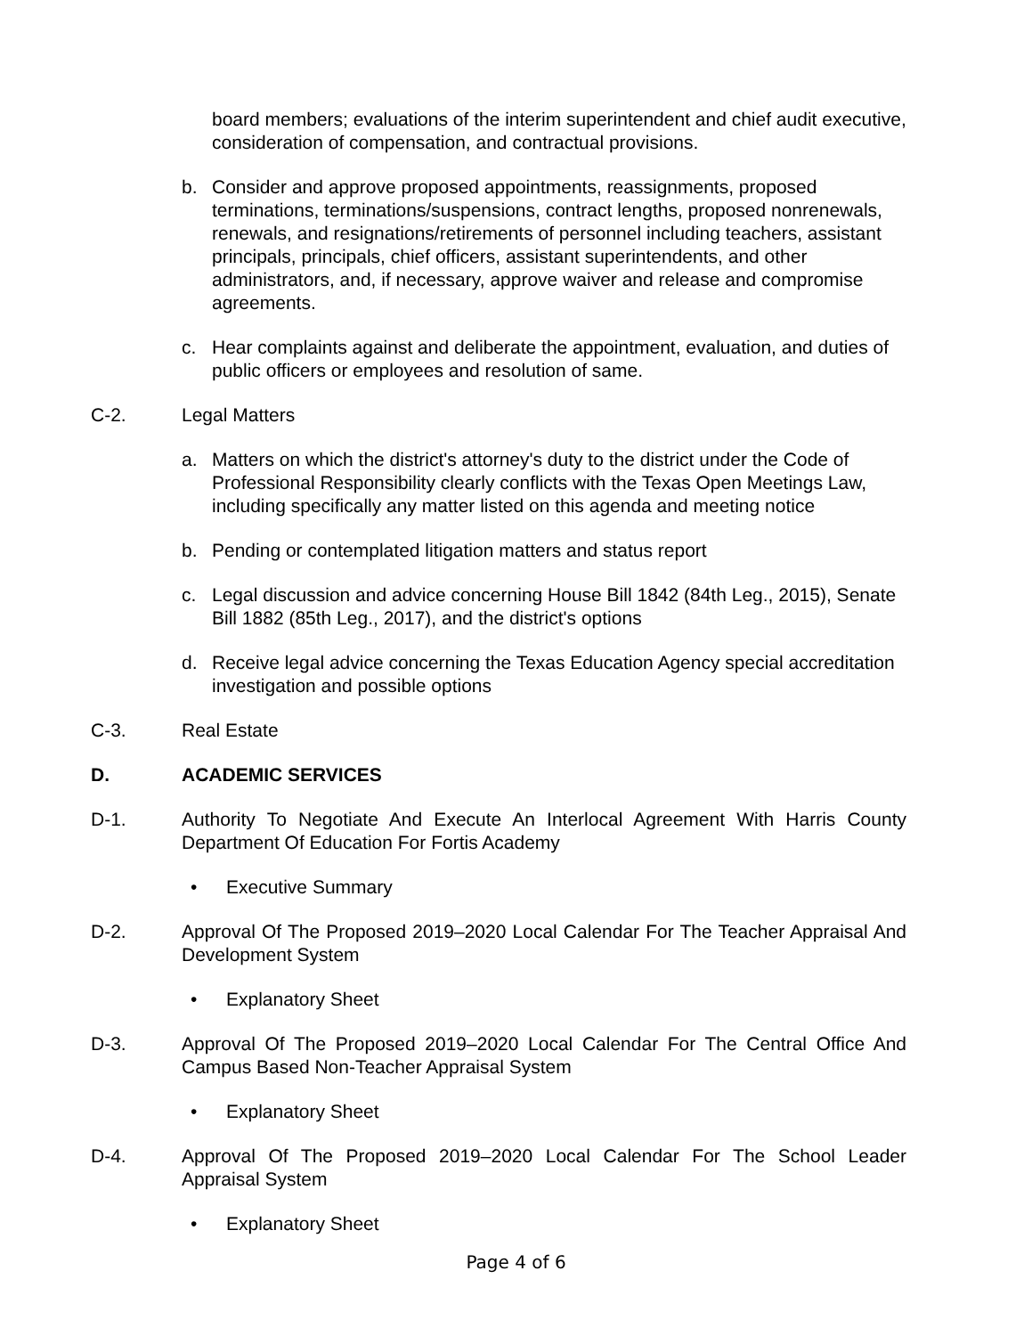board members; evaluations of the interim superintendent and chief audit executive, consideration of compensation, and contractual provisions.
b. Consider and approve proposed appointments, reassignments, proposed terminations, terminations/suspensions, contract lengths, proposed nonrenewals, renewals, and resignations/retirements of personnel including teachers, assistant principals, principals, chief officers, assistant superintendents, and other administrators, and, if necessary, approve waiver and release and compromise agreements.
c. Hear complaints against and deliberate the appointment, evaluation, and duties of public officers or employees and resolution of same.
C-2. Legal Matters
a. Matters on which the district's attorney's duty to the district under the Code of Professional Responsibility clearly conflicts with the Texas Open Meetings Law, including specifically any matter listed on this agenda and meeting notice
b. Pending or contemplated litigation matters and status report
c. Legal discussion and advice concerning House Bill 1842 (84th Leg., 2015), Senate Bill 1882 (85th Leg., 2017), and the district's options
d. Receive legal advice concerning the Texas Education Agency special accreditation investigation and possible options
C-3. Real Estate
D. ACADEMIC SERVICES
D-1. Authority To Negotiate And Execute An Interlocal Agreement With Harris County Department Of Education For Fortis Academy
• Executive Summary
D-2. Approval Of The Proposed 2019–2020 Local Calendar For The Teacher Appraisal And Development System
• Explanatory Sheet
D-3. Approval Of The Proposed 2019–2020 Local Calendar For The Central Office And Campus Based Non-Teacher Appraisal System
• Explanatory Sheet
D-4. Approval Of The Proposed 2019–2020 Local Calendar For The School Leader Appraisal System
• Explanatory Sheet
Page 4 of 6